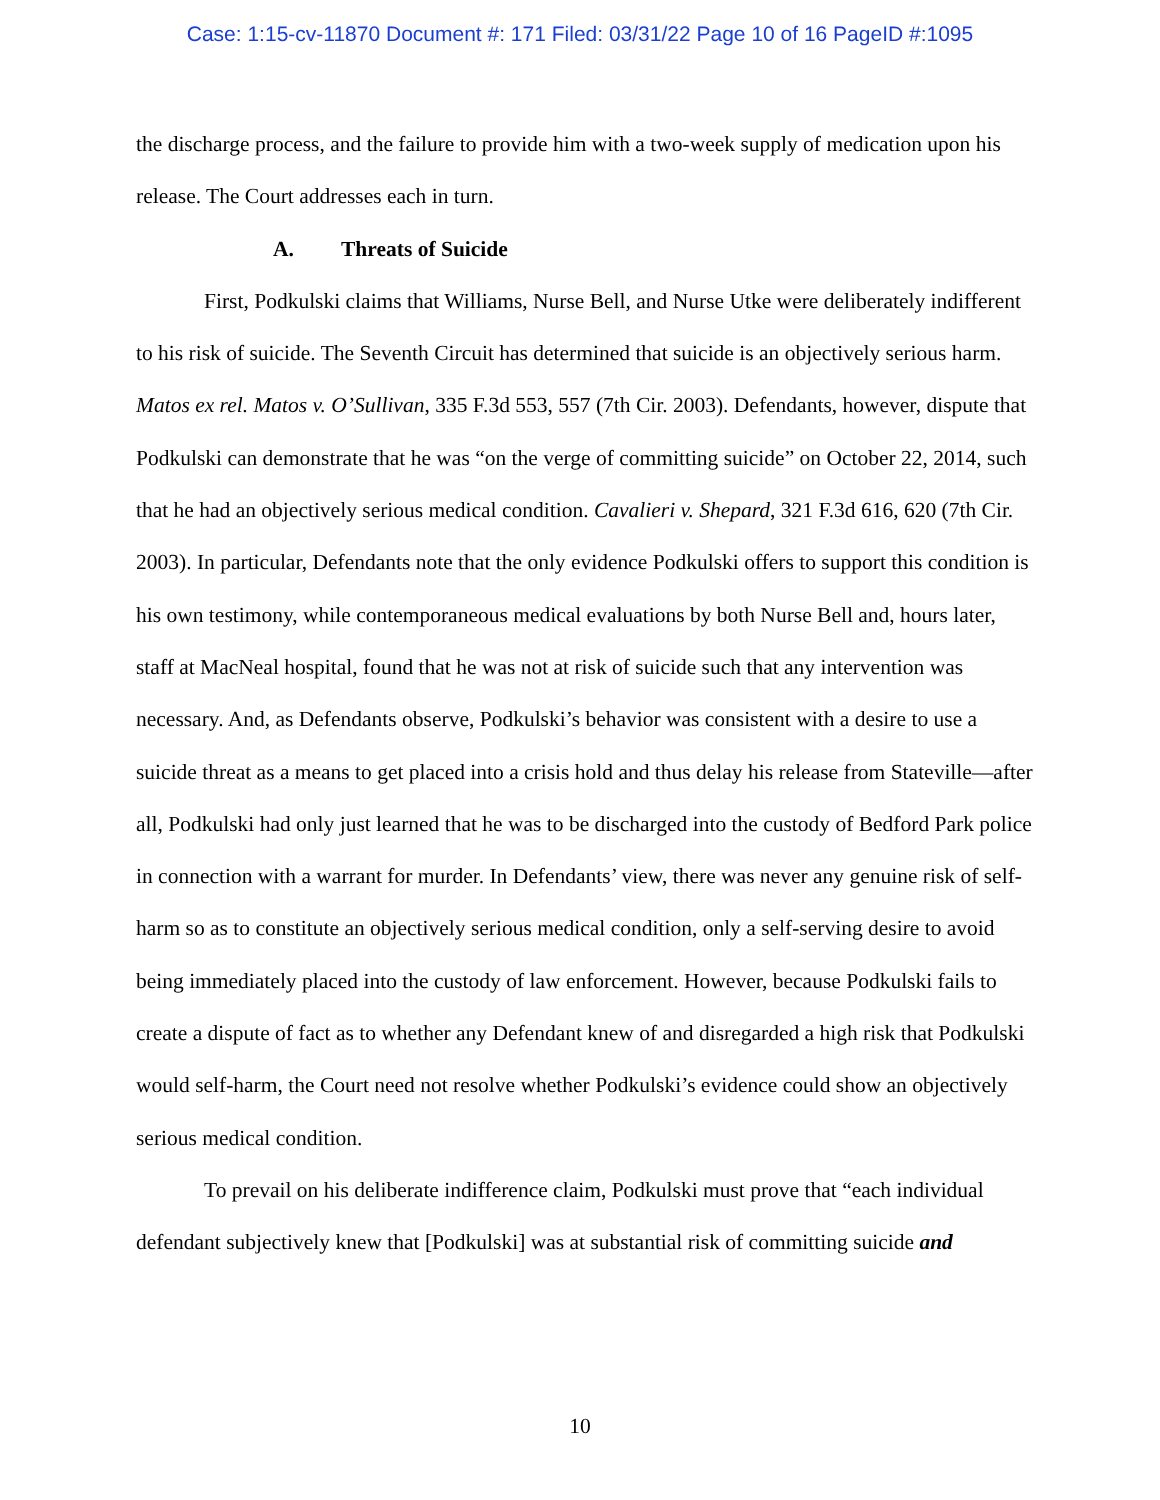Case: 1:15-cv-11870 Document #: 171 Filed: 03/31/22 Page 10 of 16 PageID #:1095
the discharge process, and the failure to provide him with a two-week supply of medication upon his release. The Court addresses each in turn.
A. Threats of Suicide
First, Podkulski claims that Williams, Nurse Bell, and Nurse Utke were deliberately indifferent to his risk of suicide. The Seventh Circuit has determined that suicide is an objectively serious harm. Matos ex rel. Matos v. O’Sullivan, 335 F.3d 553, 557 (7th Cir. 2003). Defendants, however, dispute that Podkulski can demonstrate that he was “on the verge of committing suicide” on October 22, 2014, such that he had an objectively serious medical condition. Cavalieri v. Shepard, 321 F.3d 616, 620 (7th Cir. 2003). In particular, Defendants note that the only evidence Podkulski offers to support this condition is his own testimony, while contemporaneous medical evaluations by both Nurse Bell and, hours later, staff at MacNeal hospital, found that he was not at risk of suicide such that any intervention was necessary. And, as Defendants observe, Podkulski’s behavior was consistent with a desire to use a suicide threat as a means to get placed into a crisis hold and thus delay his release from Stateville—after all, Podkulski had only just learned that he was to be discharged into the custody of Bedford Park police in connection with a warrant for murder. In Defendants’ view, there was never any genuine risk of self-harm so as to constitute an objectively serious medical condition, only a self-serving desire to avoid being immediately placed into the custody of law enforcement. However, because Podkulski fails to create a dispute of fact as to whether any Defendant knew of and disregarded a high risk that Podkulski would self-harm, the Court need not resolve whether Podkulski’s evidence could show an objectively serious medical condition.
To prevail on his deliberate indifference claim, Podkulski must prove that “each individual defendant subjectively knew that [Podkulski] was at substantial risk of committing suicide and
10